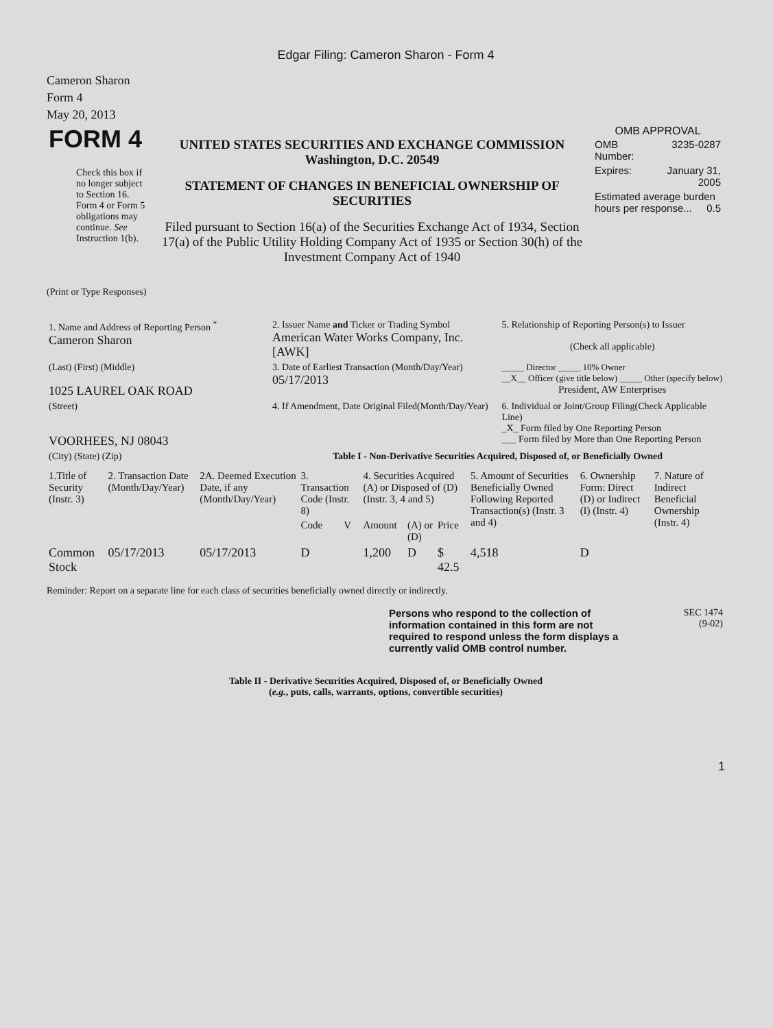Edgar Filing: Cameron Sharon - Form 4
Cameron Sharon
Form 4
May 20, 2013
| FORM 4 Check this box if no longer subject to Section 16. Form 4 or Form 5 obligations may continue. See Instruction 1(b). | UNITED STATES SECURITIES AND EXCHANGE COMMISSION Washington, D.C. 20549 STATEMENT OF CHANGES IN BENEFICIAL OWNERSHIP OF SECURITIES Filed pursuant to Section 16(a) of the Securities Exchange Act of 1934, Section 17(a) of the Public Utility Holding Company Act of 1935 or Section 30(h) of the Investment Company Act of 1940 | OMB APPROVAL / OMB Number: / 3235-0287 / / Expires: / January 31, 2005 / / Estimated average burden hours per response... 0.5 / / |
(Print or Type Responses)
| 1. Name and Address of Reporting Person <sup>*</sup> Cameron Sharon | 2. Issuer Name and Ticker or Trading Symbol American Water Works Company, Inc. [AWK] | 5. Relationship of Reporting Person(s) to Issuer (Check all applicable) |
| (Last) (First) (Middle) 1025 LAUREL OAK ROAD | 3. Date of Earliest Transaction (Month/Day/Year) 05/17/2013 | _____ Director _____ 10% Owner __X__ Officer (give title below) _____ Other (specify below) President, AW Enterprises |
| (Street) VOORHEES, NJ 08043 | 4. If Amendment, Date Original Filed(Month/Day/Year) | 6. Individual or Joint/Group Filing(Check Applicable Line) _X_ Form filed by One Reporting Person ___ Form filed by More than One Reporting Person |
| (City) (State) (Zip) | Table I - Non-Derivative Securities Acquired, Disposed of, or Beneficially Owned | |
| 1.Title of Security (Instr. 3) | 2. Transaction Date (Month/Day/Year) | 2A. Deemed Execution Date, if any (Month/Day/Year) | 3. Transaction Code (Instr. 8) | | 4. Securities Acquired (A) or Disposed of (D) (Instr. 3, 4 and 5) | | | 5. Amount of Securities Beneficially Owned Following Reported Transaction(s) (Instr. 3 and 4) | 6. Ownership Form: Direct (D) or Indirect (I) (Instr. 4) | 7. Nature of Indirect Beneficial Ownership (Instr. 4) |
| --- | --- | --- | --- | --- | --- | --- | --- | --- | --- | --- |
| | | | Code | V | Amount | (A) or (D) | Price | | | |
| Common Stock | 05/17/2013 | 05/17/2013 | D | | 1,200 | D | $ 42.5 | 4,518 | D | |
Reminder: Report on a separate line for each class of securities beneficially owned directly or indirectly.
| | Persons who respond to the collection of information contained in this form are not required to respond unless the form displays a currently valid OMB control number. | SEC 1474 (9-02) |
Table II - Derivative Securities Acquired, Disposed of, or Beneficially Owned
(e.g., puts, calls, warrants, options, convertible securities)
1